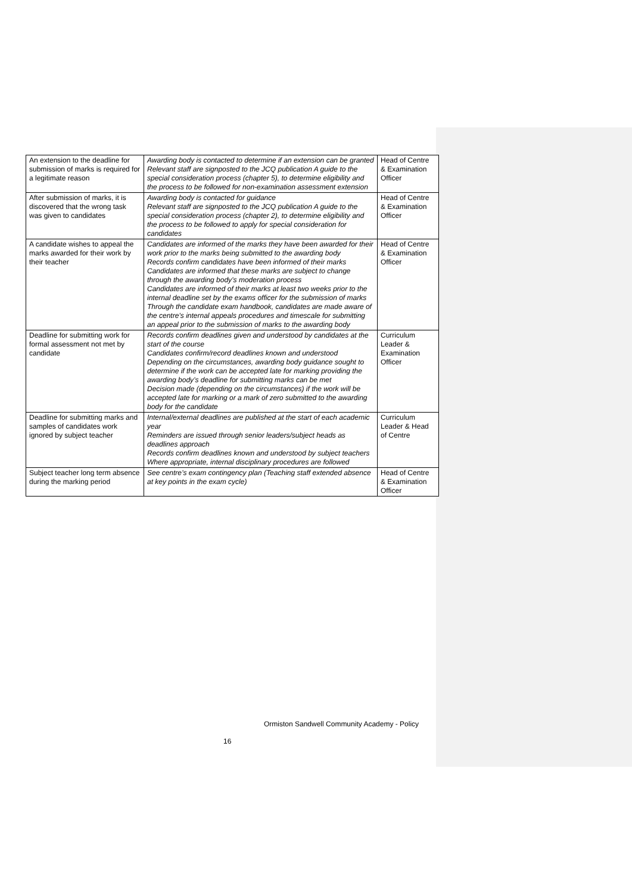| An extension to the deadline for submission of marks is required for a legitimate reason | Awarding body is contacted to determine if an extension can be granted Relevant staff are signposted to the JCQ publication A guide to the special consideration process (chapter 5), to determine eligibility and the process to be followed for non-examination assessment extension | Head of Centre & Examination Officer |
| After submission of marks, it is discovered that the wrong task was given to candidates | Awarding body is contacted for guidance Relevant staff are signposted to the JCQ publication A guide to the special consideration process (chapter 2), to determine eligibility and the process to be followed to apply for special consideration for candidates | Head of Centre & Examination Officer |
| A candidate wishes to appeal the marks awarded for their work by their teacher | Candidates are informed of the marks they have been awarded for their work prior to the marks being submitted to the awarding body Records confirm candidates have been informed of their marks Candidates are informed that these marks are subject to change through the awarding body’s moderation process Candidates are informed of their marks at least two weeks prior to the internal deadline set by the exams officer for the submission of marks Through the candidate exam handbook, candidates are made aware of the centre’s internal appeals procedures and timescale for submitting an appeal prior to the submission of marks to the awarding body | Head of Centre & Examination Officer |
| Deadline for submitting work for formal assessment not met by candidate | Records confirm deadlines given and understood by candidates at the start of the course Candidates confirm/record deadlines known and understood Depending on the circumstances, awarding body guidance sought to determine if the work can be accepted late for marking providing the awarding body’s deadline for submitting marks can be met Decision made (depending on the circumstances) if the work will be accepted late for marking or a mark of zero submitted to the awarding body for the candidate | Curriculum Leader & Examination Officer |
| Deadline for submitting marks and samples of candidates work ignored by subject teacher | Internal/external deadlines are published at the start of each academic year Reminders are issued through senior leaders/subject heads as deadlines approach Records confirm deadlines known and understood by subject teachers Where appropriate, internal disciplinary procedures are followed | Curriculum Leader & Head of Centre |
| Subject teacher long term absence during the marking period | See centre’s exam contingency plan (Teaching staff extended absence at key points in the exam cycle) | Head of Centre & Examination Officer |
Ormiston Sandwell Community Academy - Policy
16